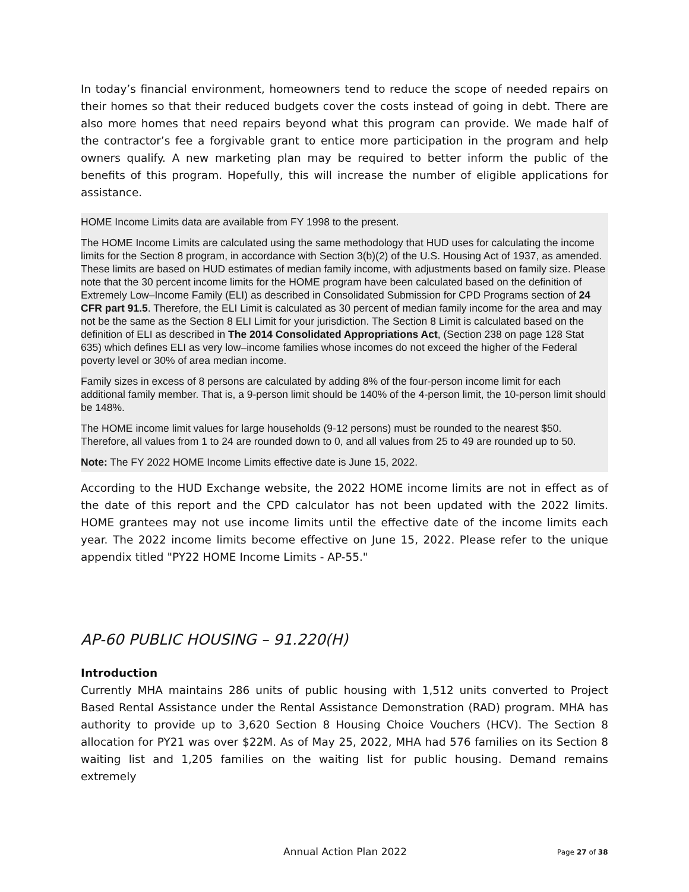In today’s financial environment, homeowners tend to reduce the scope of needed repairs on their homes so that their reduced budgets cover the costs instead of going in debt. There are also more homes that need repairs beyond what this program can provide. We made half of the contractor’s fee a forgivable grant to entice more participation in the program and help owners qualify. A new marketing plan may be required to better inform the public of the benefits of this program. Hopefully, this will increase the number of eligible applications for assistance.
HOME Income Limits data are available from FY 1998 to the present.
The HOME Income Limits are calculated using the same methodology that HUD uses for calculating the income limits for the Section 8 program, in accordance with Section 3(b)(2) of the U.S. Housing Act of 1937, as amended. These limits are based on HUD estimates of median family income, with adjustments based on family size. Please note that the 30 percent income limits for the HOME program have been calculated based on the definition of Extremely Low–Income Family (ELI) as described in Consolidated Submission for CPD Programs section of 24 CFR part 91.5. Therefore, the ELI Limit is calculated as 30 percent of median family income for the area and may not be the same as the Section 8 ELI Limit for your jurisdiction. The Section 8 Limit is calculated based on the definition of ELI as described in The 2014 Consolidated Appropriations Act, (Section 238 on page 128 Stat 635) which defines ELI as very low–income families whose incomes do not exceed the higher of the Federal poverty level or 30% of area median income.
Family sizes in excess of 8 persons are calculated by adding 8% of the four-person income limit for each additional family member. That is, a 9-person limit should be 140% of the 4-person limit, the 10-person limit should be 148%.
The HOME income limit values for large households (9-12 persons) must be rounded to the nearest $50. Therefore, all values from 1 to 24 are rounded down to 0, and all values from 25 to 49 are rounded up to 50.
Note: The FY 2022 HOME Income Limits effective date is June 15, 2022.
According to the HUD Exchange website, the 2022 HOME income limits are not in effect as of the date of this report and the CPD calculator has not been updated with the 2022 limits. HOME grantees may not use income limits until the effective date of the income limits each year. The 2022 income limits become effective on June 15, 2022. Please refer to the unique appendix titled "PY22 HOME Income Limits - AP-55."
AP-60 PUBLIC HOUSING – 91.220(H)
Introduction
Currently MHA maintains 286 units of public housing with 1,512 units converted to Project Based Rental Assistance under the Rental Assistance Demonstration (RAD) program. MHA has authority to provide up to 3,620 Section 8 Housing Choice Vouchers (HCV). The Section 8 allocation for PY21 was over $22M. As of May 25, 2022, MHA had 576 families on its Section 8 waiting list and 1,205 families on the waiting list for public housing. Demand remains extremely
Annual Action Plan 2022 Page 27 of 38